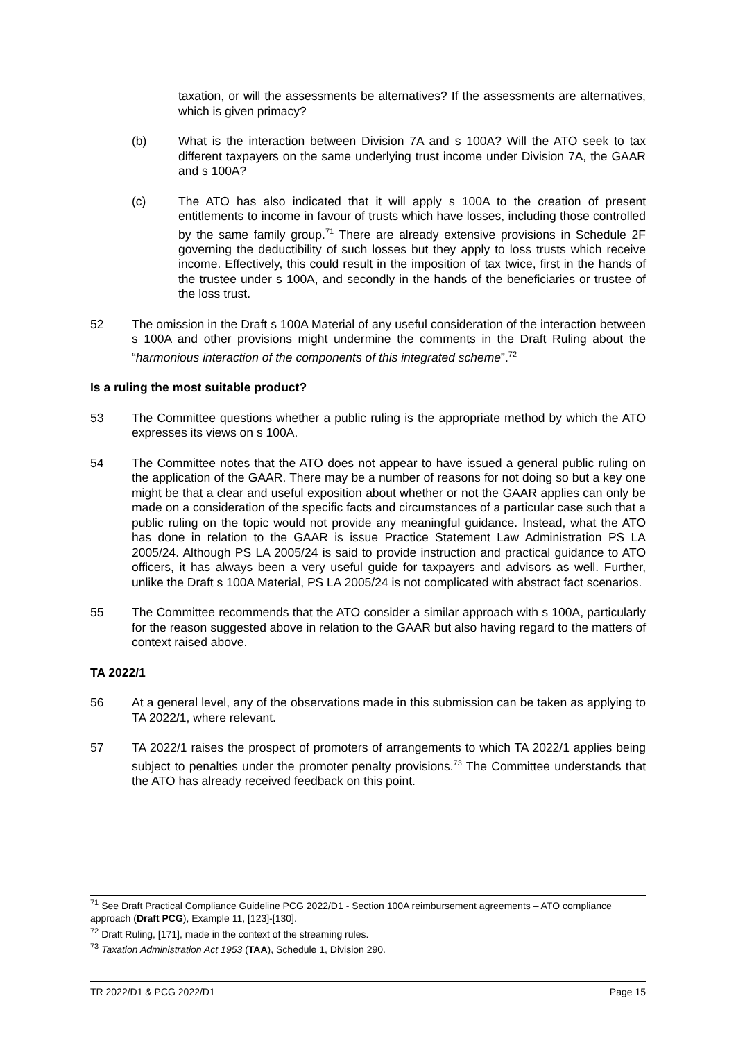taxation, or will the assessments be alternatives? If the assessments are alternatives, which is given primacy?
(b) What is the interaction between Division 7A and s 100A? Will the ATO seek to tax different taxpayers on the same underlying trust income under Division 7A, the GAAR and s 100A?
(c) The ATO has also indicated that it will apply s 100A to the creation of present entitlements to income in favour of trusts which have losses, including those controlled by the same family group.<sup>71</sup> There are already extensive provisions in Schedule 2F governing the deductibility of such losses but they apply to loss trusts which receive income. Effectively, this could result in the imposition of tax twice, first in the hands of the trustee under s 100A, and secondly in the hands of the beneficiaries or trustee of the loss trust.
52 The omission in the Draft s 100A Material of any useful consideration of the interaction between s 100A and other provisions might undermine the comments in the Draft Ruling about the “harmonious interaction of the components of this integrated scheme”.<sup>72</sup>
Is a ruling the most suitable product?
53 The Committee questions whether a public ruling is the appropriate method by which the ATO expresses its views on s 100A.
54 The Committee notes that the ATO does not appear to have issued a general public ruling on the application of the GAAR. There may be a number of reasons for not doing so but a key one might be that a clear and useful exposition about whether or not the GAAR applies can only be made on a consideration of the specific facts and circumstances of a particular case such that a public ruling on the topic would not provide any meaningful guidance. Instead, what the ATO has done in relation to the GAAR is issue Practice Statement Law Administration PS LA 2005/24. Although PS LA 2005/24 is said to provide instruction and practical guidance to ATO officers, it has always been a very useful guide for taxpayers and advisors as well. Further, unlike the Draft s 100A Material, PS LA 2005/24 is not complicated with abstract fact scenarios.
55 The Committee recommends that the ATO consider a similar approach with s 100A, particularly for the reason suggested above in relation to the GAAR but also having regard to the matters of context raised above.
TA 2022/1
56 At a general level, any of the observations made in this submission can be taken as applying to TA 2022/1, where relevant.
57 TA 2022/1 raises the prospect of promoters of arrangements to which TA 2022/1 applies being subject to penalties under the promoter penalty provisions.<sup>73</sup> The Committee understands that the ATO has already received feedback on this point.
<sup>71</sup> See Draft Practical Compliance Guideline PCG 2022/D1 - Section 100A reimbursement agreements – ATO compliance approach (Draft PCG), Example 11, [123]-[130].
<sup>72</sup> Draft Ruling, [171], made in the context of the streaming rules.
<sup>73</sup> Taxation Administration Act 1953 (TAA), Schedule 1, Division 290.
TR 2022/D1 & PCG 2022/D1 Page 15